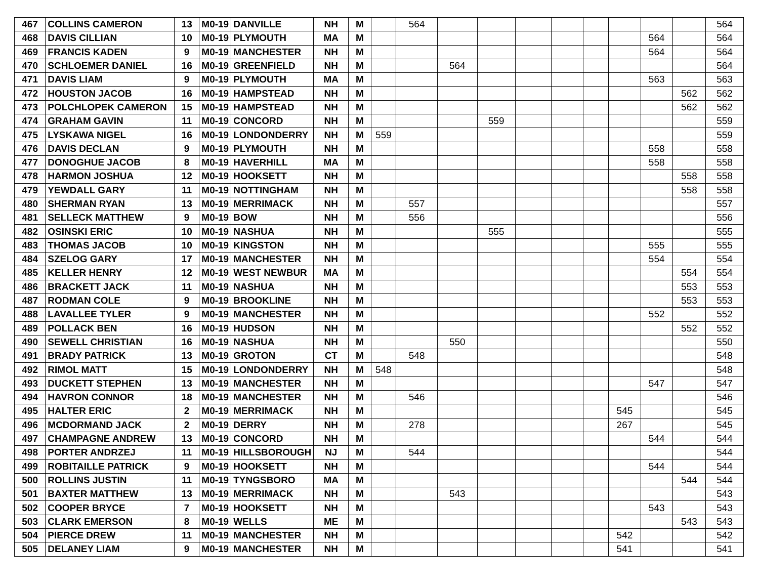| 467 | COLLINS CAMERON | 13 | M0-19 | DANVILLE | NH | M | | 564 | | | | | | | | | 564 |
| 468 | DAVIS CILLIAN | 10 | M0-19 | PLYMOUTH | MA | M | | | | | | | | | 564 | | 564 |
| 469 | FRANCIS KADEN | 9 | M0-19 | MANCHESTER | NH | M | | | | | | | | | 564 | | 564 |
| 470 | SCHLOEMER DANIEL | 16 | M0-19 | GREENFIELD | NH | M | | | 564 | | | | | | | | 564 |
| 471 | DAVIS LIAM | 9 | M0-19 | PLYMOUTH | MA | M | | | | | | | | | 563 | | 563 |
| 472 | HOUSTON JACOB | 16 | M0-19 | HAMPSTEAD | NH | M | | | | | | | | | | 562 | 562 |
| 473 | POLCHLOPEK CAMERON | 15 | M0-19 | HAMPSTEAD | NH | M | | | | | | | | | | 562 | 562 |
| 474 | GRAHAM GAVIN | 11 | M0-19 | CONCORD | NH | M | | | | 559 | | | | | | | 559 |
| 475 | LYSKAWA NIGEL | 16 | M0-19 | LONDONDERRY | NH | M | 559 | | | | | | | | | | 559 |
| 476 | DAVIS DECLAN | 9 | M0-19 | PLYMOUTH | NH | M | | | | | | | | | 558 | | 558 |
| 477 | DONOGHUE JACOB | 8 | M0-19 | HAVERHILL | MA | M | | | | | | | | | 558 | | 558 |
| 478 | HARMON JOSHUA | 12 | M0-19 | HOOKSETT | NH | M | | | | | | | | | | 558 | 558 |
| 479 | YEWDALL GARY | 11 | M0-19 | NOTTINGHAM | NH | M | | | | | | | | | | 558 | 558 |
| 480 | SHERMAN RYAN | 13 | M0-19 | MERRIMACK | NH | M | | 557 | | | | | | | | | 557 |
| 481 | SELLECK MATTHEW | 9 | M0-19 | BOW | NH | M | | 556 | | | | | | | | | 556 |
| 482 | OSINSKI ERIC | 10 | M0-19 | NASHUA | NH | M | | | | 555 | | | | | | | 555 |
| 483 | THOMAS JACOB | 10 | M0-19 | KINGSTON | NH | M | | | | | | | | | 555 | | 555 |
| 484 | SZELOG GARY | 17 | M0-19 | MANCHESTER | NH | M | | | | | | | | | 554 | | 554 |
| 485 | KELLER HENRY | 12 | M0-19 | WEST NEWBUR | MA | M | | | | | | | | | | 554 | 554 |
| 486 | BRACKETT JACK | 11 | M0-19 | NASHUA | NH | M | | | | | | | | | | 553 | 553 |
| 487 | RODMAN COLE | 9 | M0-19 | BROOKLINE | NH | M | | | | | | | | | | 553 | 553 |
| 488 | LAVALLEE TYLER | 9 | M0-19 | MANCHESTER | NH | M | | | | | | | | | 552 | | 552 |
| 489 | POLLACK BEN | 16 | M0-19 | HUDSON | NH | M | | | | | | | | | | 552 | 552 |
| 490 | SEWELL CHRISTIAN | 16 | M0-19 | NASHUA | NH | M | | | 550 | | | | | | | | 550 |
| 491 | BRADY PATRICK | 13 | M0-19 | GROTON | CT | M | | 548 | | | | | | | | | 548 |
| 492 | RIMOL MATT | 15 | M0-19 | LONDONDERRY | NH | M | 548 | | | | | | | | | | 548 |
| 493 | DUCKETT STEPHEN | 13 | M0-19 | MANCHESTER | NH | M | | | | | | | | | 547 | | 547 |
| 494 | HAVRON CONNOR | 18 | M0-19 | MANCHESTER | NH | M | | 546 | | | | | | | | | 546 |
| 495 | HALTER ERIC | 2 | M0-19 | MERRIMACK | NH | M | | | | | | | | 545 | | | 545 |
| 496 | MCDORMAND JACK | 2 | M0-19 | DERRY | NH | M | | 278 | | | | | | 267 | | | 545 |
| 497 | CHAMPAGNE ANDREW | 13 | M0-19 | CONCORD | NH | M | | | | | | | | | 544 | | 544 |
| 498 | PORTER ANDRZEJ | 11 | M0-19 | HILLSBOROUGH | NJ | M | | 544 | | | | | | | | | 544 |
| 499 | ROBITAILLE PATRICK | 9 | M0-19 | HOOKSETT | NH | M | | | | | | | | | 544 | | 544 |
| 500 | ROLLINS JUSTIN | 11 | M0-19 | TYNGSBORO | MA | M | | | | | | | | | | 544 | 544 |
| 501 | BAXTER MATTHEW | 13 | M0-19 | MERRIMACK | NH | M | | | 543 | | | | | | | | 543 |
| 502 | COOPER BRYCE | 7 | M0-19 | HOOKSETT | NH | M | | | | | | | | | 543 | | 543 |
| 503 | CLARK EMERSON | 8 | M0-19 | WELLS | ME | M | | | | | | | | | | 543 | 543 |
| 504 | PIERCE DREW | 11 | M0-19 | MANCHESTER | NH | M | | | | | | | | 542 | | | 542 |
| 505 | DELANEY LIAM | 9 | M0-19 | MANCHESTER | NH | M | | | | | | | | 541 | | | 541 |